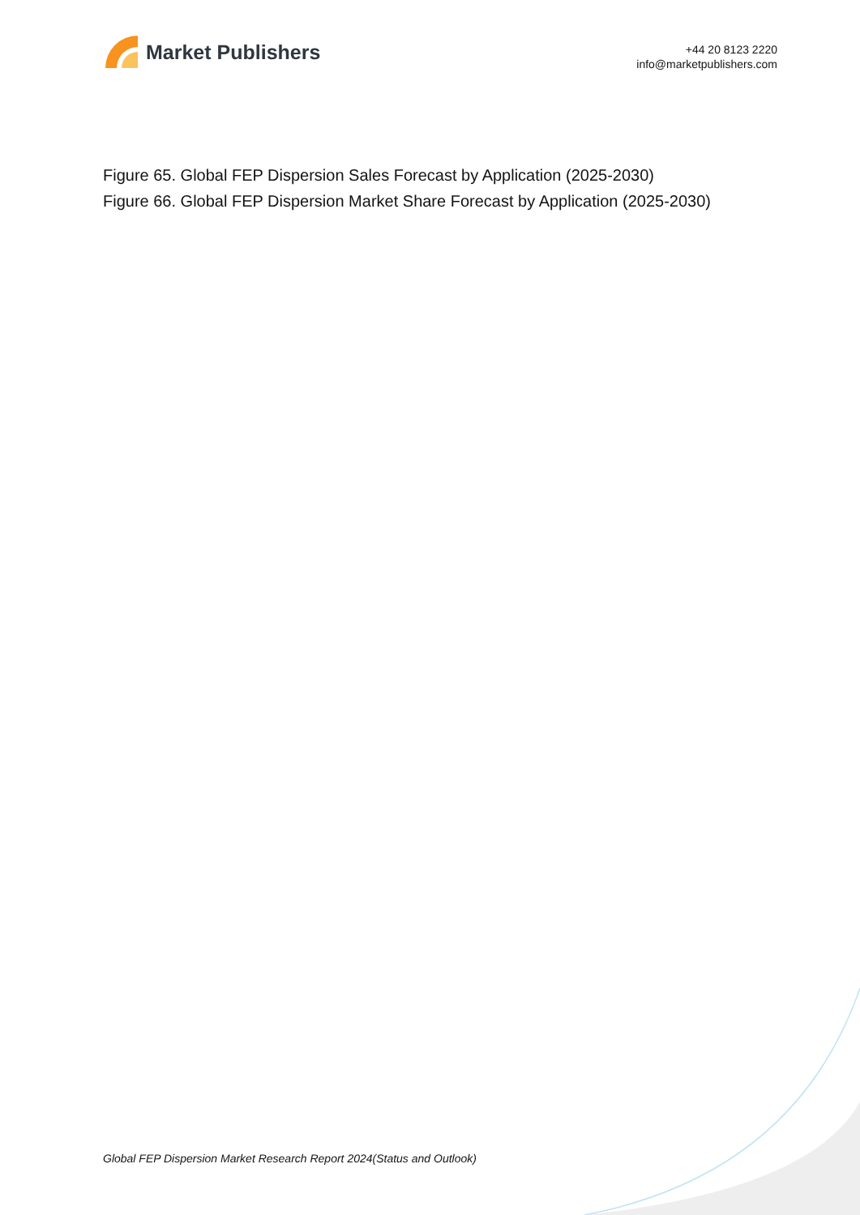Market Publishers
+44 20 8123 2220
info@marketpublishers.com
Figure 65. Global FEP Dispersion Sales Forecast by Application (2025-2030)
Figure 66. Global FEP Dispersion Market Share Forecast by Application (2025-2030)
Global FEP Dispersion Market Research Report 2024(Status and Outlook)